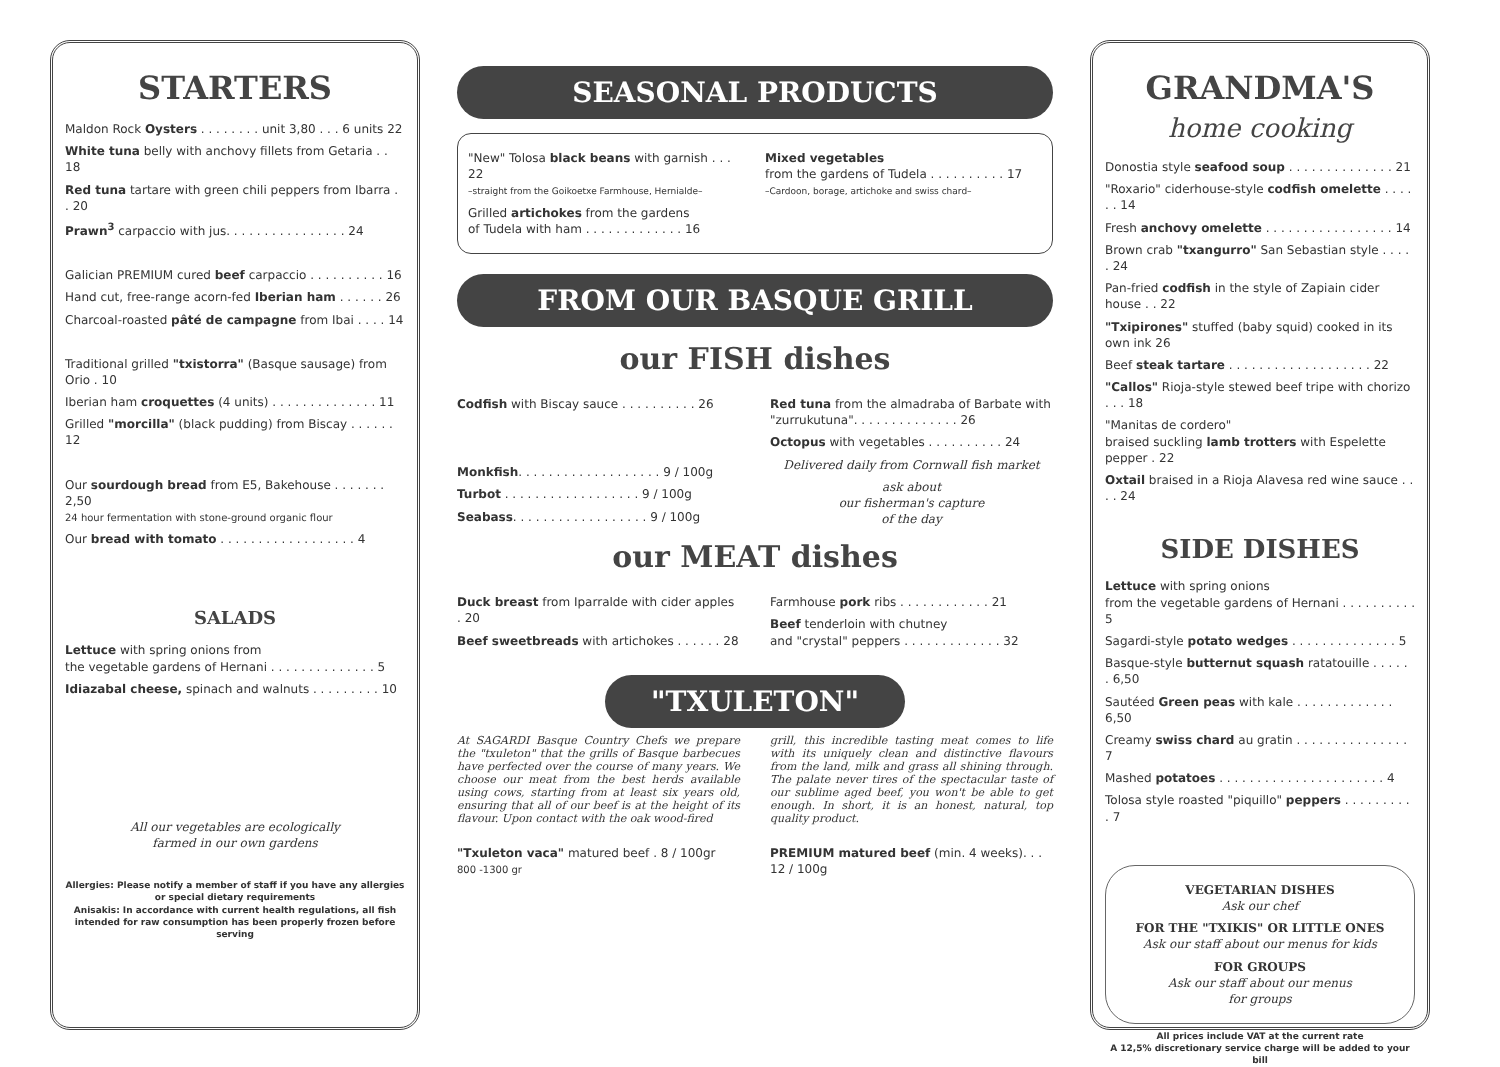STARTERS
Maldon Rock Oysters . . . . . . . . unit 3,80 . . . 6 units 22
White tuna belly with anchovy fillets from Getaria . . 18
Red tuna tartare with green chili peppers from Ibarra . . 20
Prawn<sup>3</sup> carpaccio with jus. . . . . . . . . . . . . . . . 24
Galician PREMIUM cured beef carpaccio . . . . . . . . . . 16
Hand cut, free-range acorn-fed Iberian ham . . . . . . 26
Charcoal-roasted pâté de campagne from Ibai . . . . 14
Traditional grilled "txistorra" (Basque sausage) from Orio . 10
Iberian ham croquettes (4 units) . . . . . . . . . . . . . . 11
Grilled "morcilla" (black pudding) from Biscay . . . . . . 12
Our sourdough bread from E5, Bakehouse . . . . . . . 2,50
24 hour fermentation with stone-ground organic flour
Our bread with tomato . . . . . . . . . . . . . . . . . . 4
SALADS
Lettuce with spring onions from
the vegetable gardens of Hernani . . . . . . . . . . . . . . 5
Idiazabal cheese, spinach and walnuts . . . . . . . . . 10
All our vegetables are ecologically
farmed in our own gardens
Allergies: Please notify a member of staff if you have any allergies or special dietary requirements
Anisakis: In accordance with current health regulations, all fish intended for raw consumption has been properly frozen before serving
SEASONAL PRODUCTS
"New" Tolosa black beans with garnish . . . 22
–straight from the Goikoetxe Farmhouse, Hernialde–
Grilled artichokes from the gardens
of Tudela with ham . . . . . . . . . . . . . 16
Mixed vegetables
from the gardens of Tudela . . . . . . . . . . 17
–Cardoon, borage, artichoke and swiss chard–
FROM OUR BASQUE GRILL
our FISH dishes
Codfish with Biscay sauce . . . . . . . . . . 26
Monkfish. . . . . . . . . . . . . . . . . . . 9 / 100g
Turbot . . . . . . . . . . . . . . . . . . 9 / 100g
Seabass. . . . . . . . . . . . . . . . . . 9 / 100g
Red tuna from the almadraba of Barbate with "zurrukutuna". . . . . . . . . . . . . . 26
Octopus with vegetables . . . . . . . . . . 24
Delivered daily from Cornwall fish market
ask about
our fisherman's capture
of the day
our MEAT dishes
Duck breast from Iparralde with cider apples . 20
Beef sweetbreads with artichokes . . . . . . 28
Farmhouse pork ribs . . . . . . . . . . . . 21
Beef tenderloin with chutney
and "crystal" peppers . . . . . . . . . . . . . 32
"TXULETON"
At SAGARDI Basque Country Chefs we prepare the "txuleton" that the grills of Basque barbecues have perfected over the course of many years. We choose our meat from the best herds available using cows, starting from at least six years old, ensuring that all of our beef is at the height of its flavour. Upon contact with the oak wood-fired
grill, this incredible tasting meat comes to life with its uniquely clean and distinctive flavours from the land, milk and grass all shining through. The palate never tires of the spectacular taste of our sublime aged beef, you won't be able to get enough. In short, it is an honest, natural, top quality product.
"Txuleton vaca" matured beef . 8 / 100gr
800 -1300 gr
PREMIUM matured beef (min. 4 weeks). . . 12 / 100g
GRANDMA'S
home cooking
Donostia style seafood soup . . . . . . . . . . . . . . 21
"Roxario" ciderhouse-style codfish omelette . . . . . . 14
Fresh anchovy omelette . . . . . . . . . . . . . . . . . 14
Brown crab "txangurro" San Sebastian style . . . . . 24
Pan-fried codfish in the style of Zapiain cider house . . 22
"Txipirones" stuffed (baby squid) cooked in its own ink 26
Beef steak tartare . . . . . . . . . . . . . . . . . . . 22
"Callos" Rioja-style stewed beef tripe with chorizo . . . 18
"Manitas de cordero"
braised suckling lamb trotters with Espelette pepper . 22
Oxtail braised in a Rioja Alavesa red wine sauce . . . . 24
SIDE DISHES
Lettuce with spring onions
from the vegetable gardens of Hernani . . . . . . . . . . 5
Sagardi-style potato wedges . . . . . . . . . . . . . . 5
Basque-style butternut squash ratatouille . . . . . . 6,50
Sautéed Green peas with kale . . . . . . . . . . . . . 6,50
Creamy swiss chard au gratin . . . . . . . . . . . . . . . 7
Mashed potatoes . . . . . . . . . . . . . . . . . . . . . . 4
Tolosa style roasted "piquillo" peppers . . . . . . . . . . 7
VEGETARIAN DISHES
Ask our chef
FOR THE "TXIKIS" OR LITTLE ONES
Ask our staff about our menus for kids
FOR GROUPS
Ask our staff about our menus
for groups
All prices include VAT at the current rate
A 12,5% discretionary service charge will be added to your bill